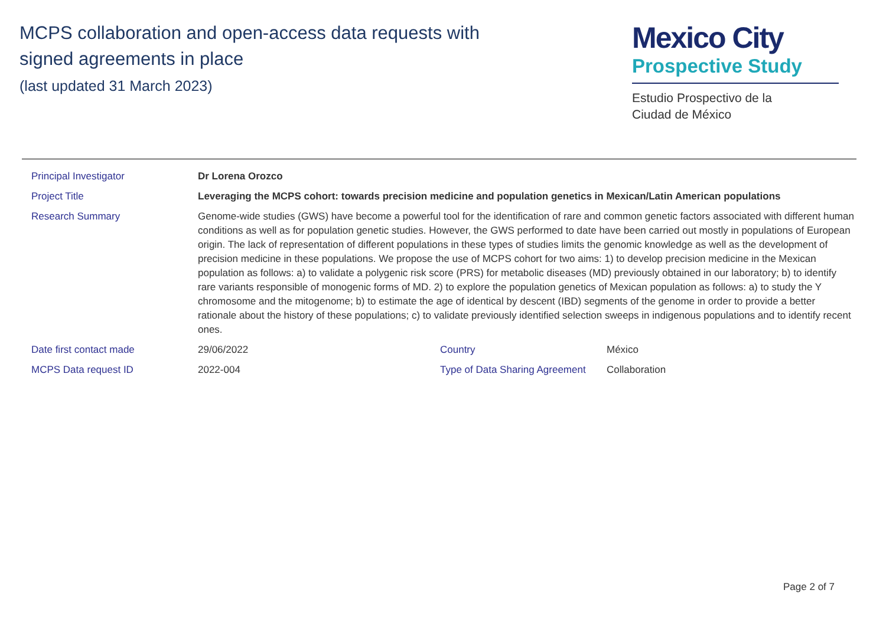MCPS collaboration and open-access data requests with
signed agreements in place
(last updated 31 March 2023)
Mexico City
Prospective Study
Estudio Prospectivo de la
Ciudad de México
| Principal Investigator | Dr Lorena Orozco | | |
| Project Title | Leveraging the MCPS cohort: towards precision medicine and population genetics in Mexican/Latin American populations | | |
| Research Summary | Genome-wide studies (GWS) have become a powerful tool for the identification of rare and common genetic factors associated with different human conditions as well as for population genetic studies. However, the GWS performed to date have been carried out mostly in populations of European origin. The lack of representation of different populations in these types of studies limits the genomic knowledge as well as the development of precision medicine in these populations. We propose the use of MCPS cohort for two aims: 1) to develop precision medicine in the Mexican population as follows: a) to validate a polygenic risk score (PRS) for metabolic diseases (MD) previously obtained in our laboratory; b) to identify rare variants responsible of monogenic forms of MD. 2) to explore the population genetics of Mexican population as follows: a) to study the Y chromosome and the mitogenome; b) to estimate the age of identical by descent (IBD) segments of the genome in order to provide a better rationale about the history of these populations; c) to validate previously identified selection sweeps in indigenous populations and to identify recent ones. | | |
| Date first contact made | 29/06/2022 | Country | México |
| MCPS Data request ID | 2022-004 | Type of Data Sharing Agreement | Collaboration |
Page 2 of 7